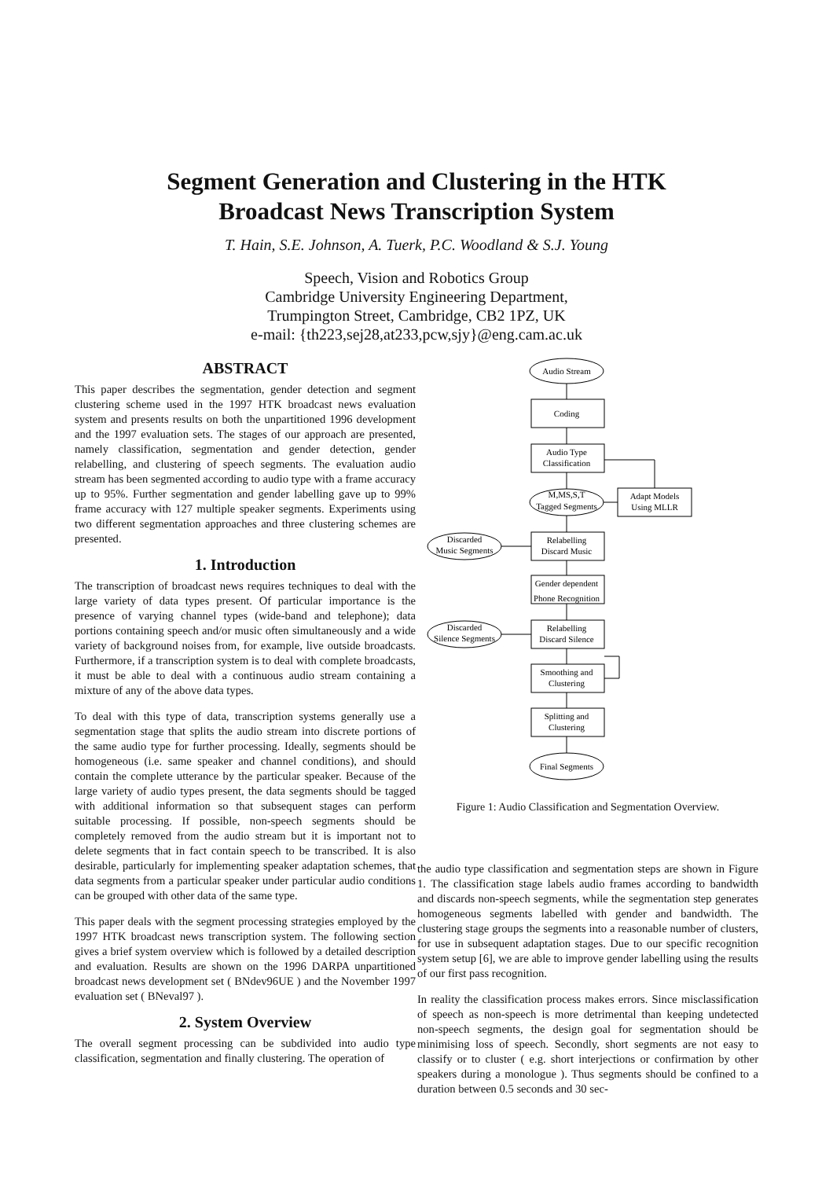Segment Generation and Clustering in the HTK
Broadcast News Transcription System
T. Hain, S.E. Johnson, A. Tuerk, P.C. Woodland & S.J. Young
Speech, Vision and Robotics Group
Cambridge University Engineering Department,
Trumpington Street, Cambridge, CB2 1PZ, UK
e-mail: {th223,sej28,at233,pcw,sjy}@eng.cam.ac.uk
ABSTRACT
This paper describes the segmentation, gender detection and segment clustering scheme used in the 1997 HTK broadcast news evaluation system and presents results on both the unpartitioned 1996 development and the 1997 evaluation sets. The stages of our approach are presented, namely classification, segmentation and gender detection, gender relabelling, and clustering of speech segments. The evaluation audio stream has been segmented according to audio type with a frame accuracy up to 95%. Further segmentation and gender labelling gave up to 99% frame accuracy with 127 multiple speaker segments. Experiments using two different segmentation approaches and three clustering schemes are presented.
1. Introduction
The transcription of broadcast news requires techniques to deal with the large variety of data types present. Of particular importance is the presence of varying channel types (wide-band and telephone); data portions containing speech and/or music often simultaneously and a wide variety of background noises from, for example, live outside broadcasts. Furthermore, if a transcription system is to deal with complete broadcasts, it must be able to deal with a continuous audio stream containing a mixture of any of the above data types.
To deal with this type of data, transcription systems generally use a segmentation stage that splits the audio stream into discrete portions of the same audio type for further processing. Ideally, segments should be homogeneous (i.e. same speaker and channel conditions), and should contain the complete utterance by the particular speaker. Because of the large variety of audio types present, the data segments should be tagged with additional information so that subsequent stages can perform suitable processing. If possible, non-speech segments should be completely removed from the audio stream but it is important not to delete segments that in fact contain speech to be transcribed. It is also desirable, particularly for implementing speaker adaptation schemes, that data segments from a particular speaker under particular audio conditions can be grouped with other data of the same type.
This paper deals with the segment processing strategies employed by the 1997 HTK broadcast news transcription system. The following section gives a brief system overview which is followed by a detailed description and evaluation. Results are shown on the 1996 DARPA unpartitioned broadcast news development set ( BNdev96UE ) and the November 1997 evaluation set ( BNeval97 ).
2. System Overview
The overall segment processing can be subdivided into audio type classification, segmentation and finally clustering. The operation of
Audio Stream
Coding
Audio Type
Classification
M,MS,S,T
Tagged Segments
Adapt Models
Using MLLR
Discarded
Music Segments
Relabelling
Discard Music
Gender dependent
Phone Recognition
Discarded
Silence Segments
Relabelling
Discard Silence
Smoothing and
Clustering
Splitting and
Clustering
Final Segments
Figure 1: Audio Classification and Segmentation Overview.
the audio type classification and segmentation steps are shown in Figure 1. The classification stage labels audio frames according to bandwidth and discards non-speech segments, while the segmentation step generates homogeneous segments labelled with gender and bandwidth. The clustering stage groups the segments into a reasonable number of clusters, for use in subsequent adaptation stages. Due to our specific recognition system setup [6], we are able to improve gender labelling using the results of our first pass recognition.
In reality the classification process makes errors. Since misclassification of speech as non-speech is more detrimental than keeping undetected non-speech segments, the design goal for segmentation should be minimising loss of speech. Secondly, short segments are not easy to classify or to cluster ( e.g. short interjections or confirmation by other speakers during a monologue ). Thus segments should be confined to a duration between 0.5 seconds and 30 sec-